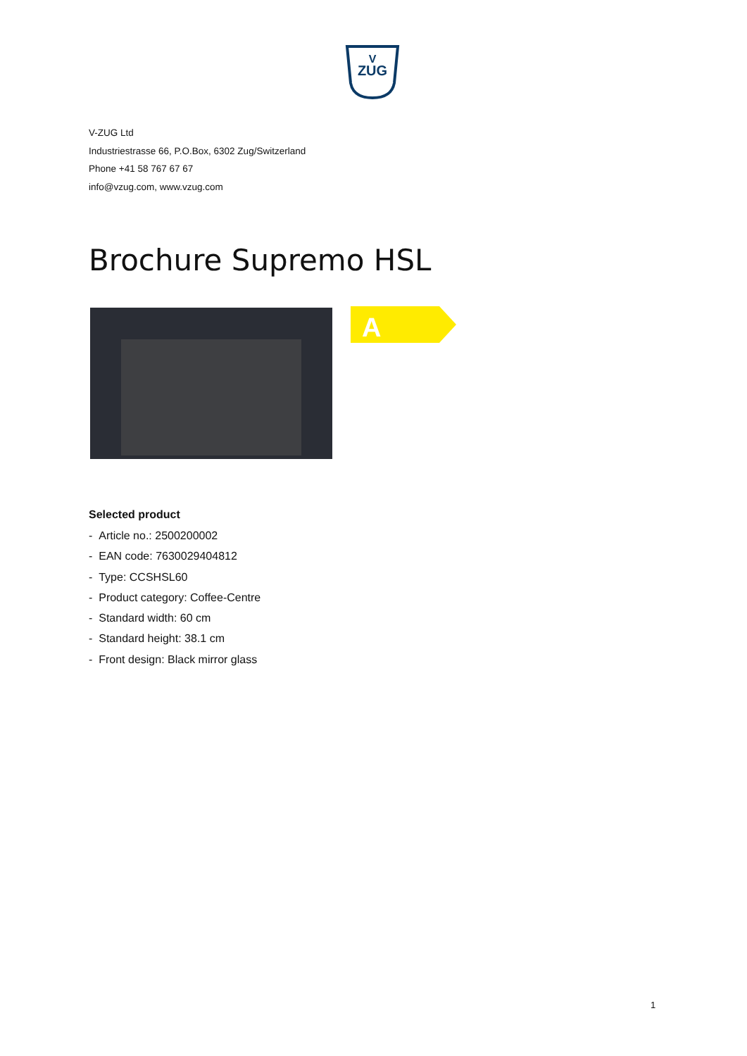ZUG
V
V-ZUG Ltd
Industriestrasse 66, P.O.Box, 6302 Zug/Switzerland
Phone +41 58 767 67 67
info@vzug.com, www.vzug.com
Brochure Supremo HSL
A
Selected product
- Article no.: 2500200002
- EAN code: 7630029404812
- Type: CCSHSL60
- Product category: Coffee-Centre
- Standard width: 60 cm
- Standard height: 38.1 cm
- Front design: Black mirror glass
1